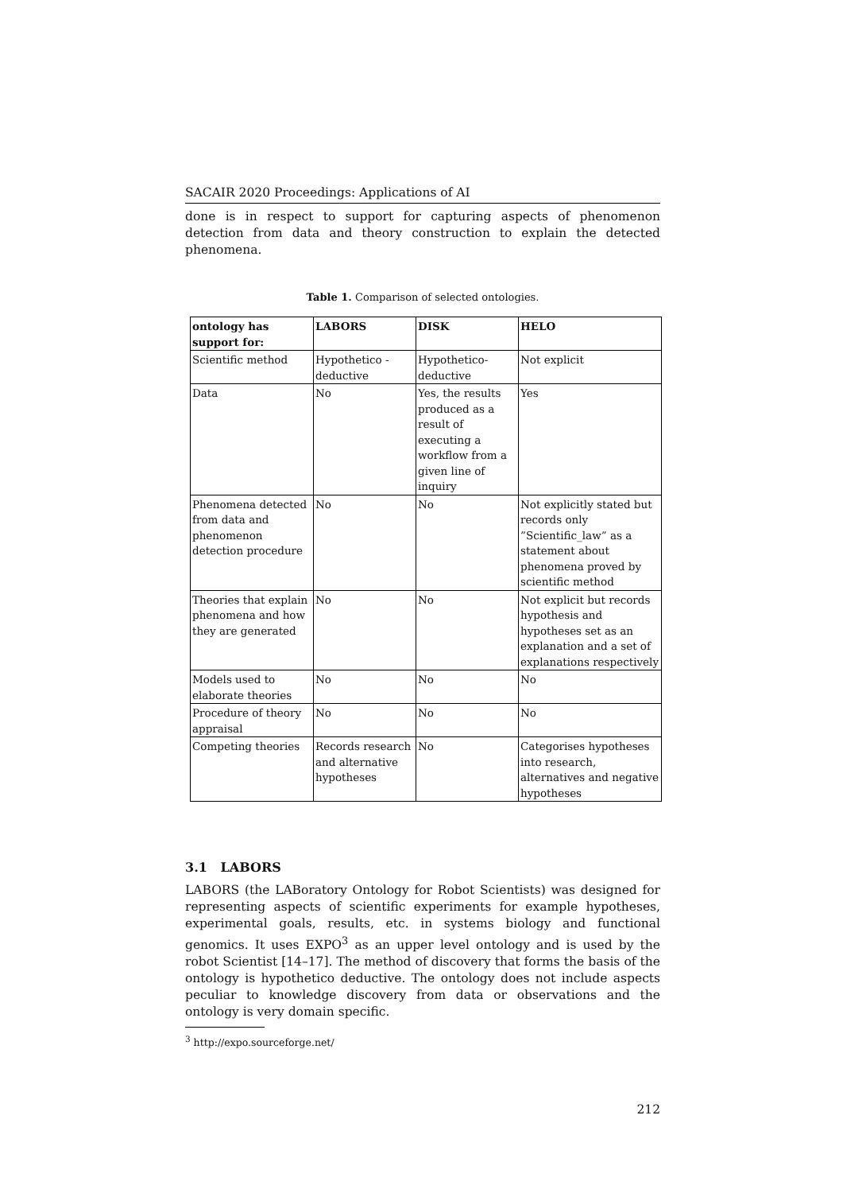SACAIR 2020 Proceedings: Applications of AI
done is in respect to support for capturing aspects of phenomenon detection from data and theory construction to explain the detected phenomena.
Table 1. Comparison of selected ontologies.
| ontology has support for: | LABORS | DISK | HELO |
| --- | --- | --- | --- |
| Scientific method | Hypothetico - deductive | Hypothetico-deductive | Not explicit |
| Data | No | Yes, the results produced as a result of executing a workflow from a given line of inquiry | Yes |
| Phenomena detected from data and phenomenon detection procedure | No | No | Not explicitly stated but records only ”Scientific_law” as a statement about phenomena proved by scientific method |
| Theories that explain phenomena and how they are generated | No | No | Not explicit but records hypothesis and hypotheses set as an explanation and a set of explanations respectively |
| Models used to elaborate theories | No | No | No |
| Procedure of theory appraisal | No | No | No |
| Competing theories | Records research and alternative hypotheses | No | Categorises hypotheses into research, alternatives and negative hypotheses |
3.1 LABORS
LABORS (the LABoratory Ontology for Robot Scientists) was designed for representing aspects of scientific experiments for example hypotheses, experimental goals, results, etc. in systems biology and functional genomics. It uses EXPO<sup>3</sup> as an upper level ontology and is used by the robot Scientist [14–17]. The method of discovery that forms the basis of the ontology is hypothetico deductive. The ontology does not include aspects peculiar to knowledge discovery from data or observations and the ontology is very domain specific.
<sup>3</sup> http://expo.sourceforge.net/
212